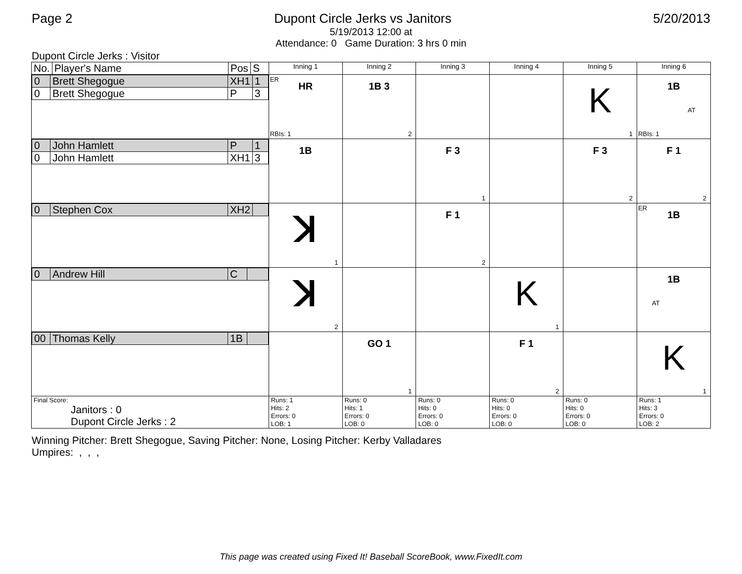Page 2 Dupont Circle Jerks vs Janitors
5/20/2013
5/19/2013 12:00 at
Attendance: 0 Game Duration: 3 hrs 0 min
Dupont Circle Jerks : Visitor
| No. | Player's Name | Pos | S | Inning 1 | Inning 2 | Inning 3 | Inning 4 | Inning 5 | Inning 6 |
| / 0 / Brett Shegogue / XH1 / 1 / / 0 / Brett Shegogue / P / 3 / | | | | ER HR RBIs: 1 | 1B 3 2 | | | K 1 | 1B AT RBIs: 1 |
| / 0 / John Hamlett / P / 1 / / 0 / John Hamlett / XH1 / 3 / | | | | 1B | | F 3 1 | | F 3 2 | F 1 2 |
| / 0 / Stephen Cox / XH2 / / | | | | ꓘ 1 | | F 1 2 | | | ER 1B |
| / 0 / Andrew Hill / C / / | | | | ꓘ 2 | | | K 1 | | 1B AT |
| / 00 / Thomas Kelly / 1B / / | | | | | GO 1 1 | | F 1 2 | | K 1 |
| Final Score: Janitors : 0 Dupont Circle Jerks : 2 | | | | Runs: 1 Hits: 2 Errors: 0 LOB: 1 | Runs: 0 Hits: 1 Errors: 0 LOB: 0 | Runs: 0 Hits: 0 Errors: 0 LOB: 0 | Runs: 0 Hits: 0 Errors: 0 LOB: 0 | Runs: 0 Hits: 0 Errors: 0 LOB: 0 | Runs: 1 Hits: 3 Errors: 0 LOB: 2 |
Winning Pitcher: Brett Shegogue, Saving Pitcher: None, Losing Pitcher: Kerby Valladares
Umpires: , , ,
This page was created using Fixed It! Baseball ScoreBook, www.FixedIt.com